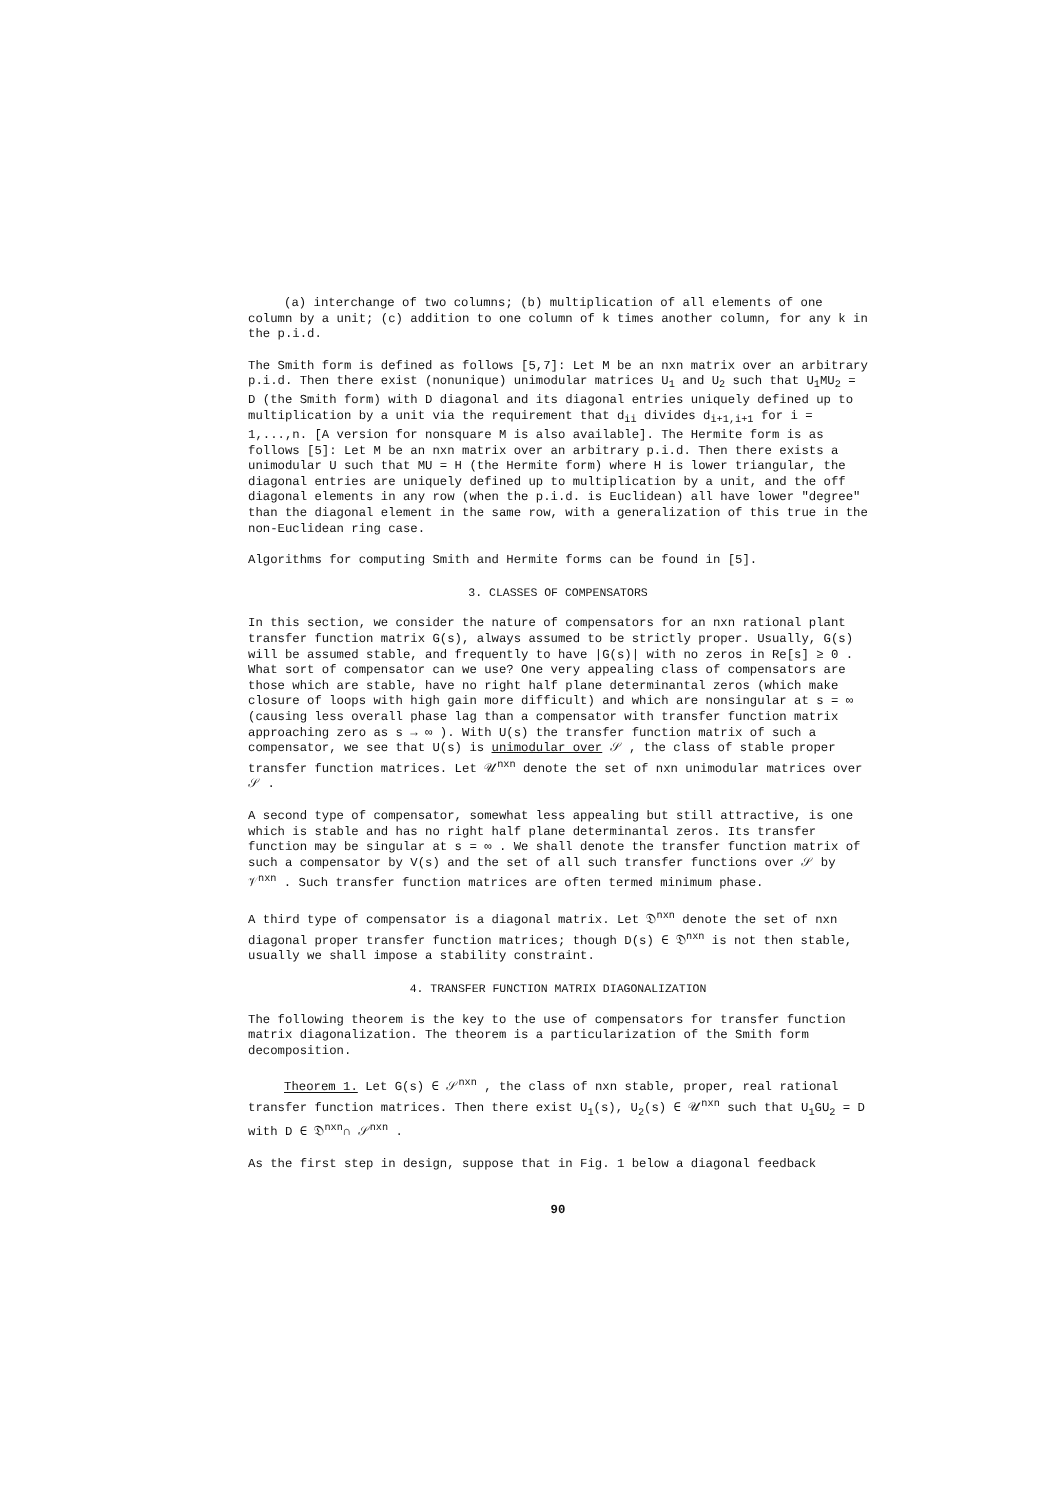(a) interchange of two columns; (b) multiplication of all elements of one column by a unit; (c) addition to one column of k times another column, for any k in the p.i.d.
The Smith form is defined as follows [5,7]: Let M be an nxn matrix over an arbitrary p.i.d. Then there exist (nonunique) unimodular matrices U<sub>1</sub> and U<sub>2</sub> such that U<sub>1</sub>MU<sub>2</sub> = D (the Smith form) with D diagonal and its diagonal entries uniquely defined up to multiplication by a unit via the requirement that d<sub>ii</sub> divides d<sub>i+1,i+1</sub> for i = 1,...,n. [A version for nonsquare M is also available]. The Hermite form is as follows [5]: Let M be an nxn matrix over an arbitrary p.i.d. Then there exists a unimodular U such that MU = H (the Hermite form) where H is lower triangular, the diagonal entries are uniquely defined up to multiplication by a unit, and the off diagonal elements in any row (when the p.i.d. is Euclidean) all have lower "degree" than the diagonal element in the same row, with a generalization of this true in the non-Euclidean ring case.
Algorithms for computing Smith and Hermite forms can be found in [5].
3. CLASSES OF COMPENSATORS
In this section, we consider the nature of compensators for an nxn rational plant transfer function matrix G(s), always assumed to be strictly proper. Usually, G(s) will be assumed stable, and frequently to have |G(s)| with no zeros in Re[s] ≥ 0 . What sort of compensator can we use? One very appealing class of compensators are those which are stable, have no right half plane determinantal zeros (which make closure of loops with high gain more difficult) and which are nonsingular at s = ∞ (causing less overall phase lag than a compensator with transfer function matrix approaching zero as s → ∞ ). With U(s) the transfer function matrix of such a compensator, we see that U(s) is unimodular over 𝒮 , the class of stable proper transfer function matrices. Let 𝒰<sup>nxn</sup> denote the set of nxn unimodular matrices over 𝒮 .
A second type of compensator, somewhat less appealing but still attractive, is one which is stable and has no right half plane determinantal zeros. Its transfer function may be singular at s = ∞ . We shall denote the transfer function matrix of such a compensator by V(s) and the set of all such transfer functions over 𝒮 by 𝒱<sup>nxn</sup> . Such transfer function matrices are often termed minimum phase.
A third type of compensator is a diagonal matrix. Let 𝔇<sup>nxn</sup> denote the set of nxn diagonal proper transfer function matrices; though D(s) ∈ 𝔇<sup>nxn</sup> is not then stable, usually we shall impose a stability constraint.
4. TRANSFER FUNCTION MATRIX DIAGONALIZATION
The following theorem is the key to the use of compensators for transfer function matrix diagonalization. The theorem is a particularization of the Smith form decomposition.
Theorem 1. Let G(s) ∈ 𝒮<sup>nxn</sup> , the class of nxn stable, proper, real rational transfer function matrices. Then there exist U<sub>1</sub>(s), U<sub>2</sub>(s) ∈ 𝒰<sup>nxn</sup> such that U<sub>1</sub>GU<sub>2</sub> = D with D ∈ 𝔇<sup>nxn</sup>∩ 𝒮<sup>nxn</sup> .
As the first step in design, suppose that in Fig. 1 below a diagonal feedback
90